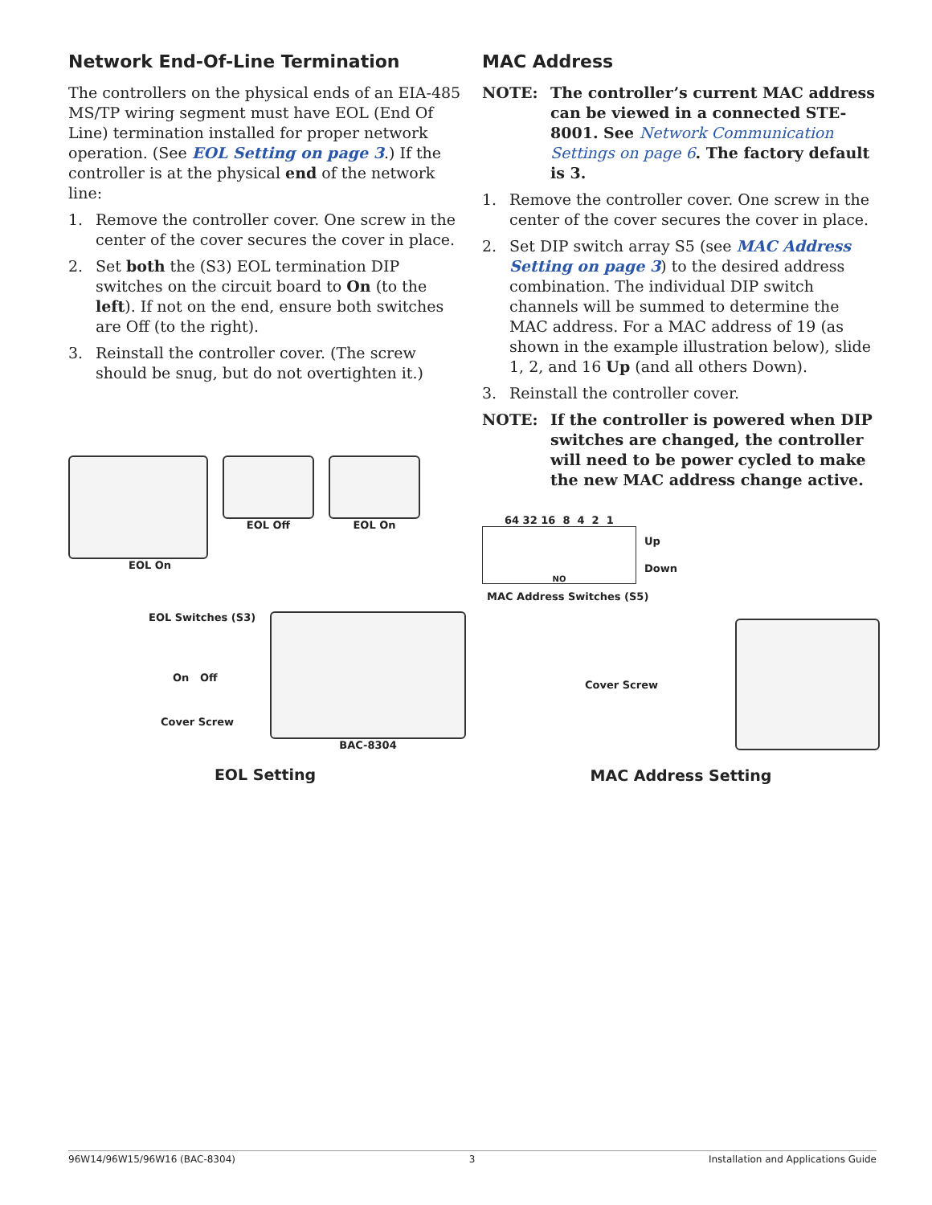Network End-Of-Line Termination
The controllers on the physical ends of an EIA-485 MS/TP wiring segment must have EOL (End Of Line) termination installed for proper network operation. (See EOL Setting on page 3.) If the controller is at the physical end of the network line:
1. Remove the controller cover. One screw in the center of the cover secures the cover in place.
2. Set both the (S3) EOL termination DIP switches on the circuit board to On (to the left). If not on the end, ensure both switches are Off (to the right).
3. Reinstall the controller cover. (The screw should be snug, but do not overtighten it.)
EOL On EOL Off EOL On
EOL Switches (S3)
On Off
Cover Screw
BAC-8304
EOL Setting
MAC Address
NOTE: The controller’s current MAC address can be viewed in a connected STE-8001. See Network Communication Settings on page 6. The factory default is 3.
1. Remove the controller cover. One screw in the center of the cover secures the cover in place.
2. Set DIP switch array S5 (see MAC Address Setting on page 3) to the desired address combination. The individual DIP switch channels will be summed to determine the MAC address. For a MAC address of 19 (as shown in the example illustration below), slide 1, 2, and 16 Up (and all others Down).
3. Reinstall the controller cover.
NOTE: If the controller is powered when DIP switches are changed, the controller will need to be power cycled to make the new MAC address change active.
64 32 16 8 4 2 1
NO
Up
Down
MAC Address Switches (S5)
Cover Screw
MAC Address Setting
96W14/96W15/96W16 (BAC-8304) 3 Installation and Applications Guide